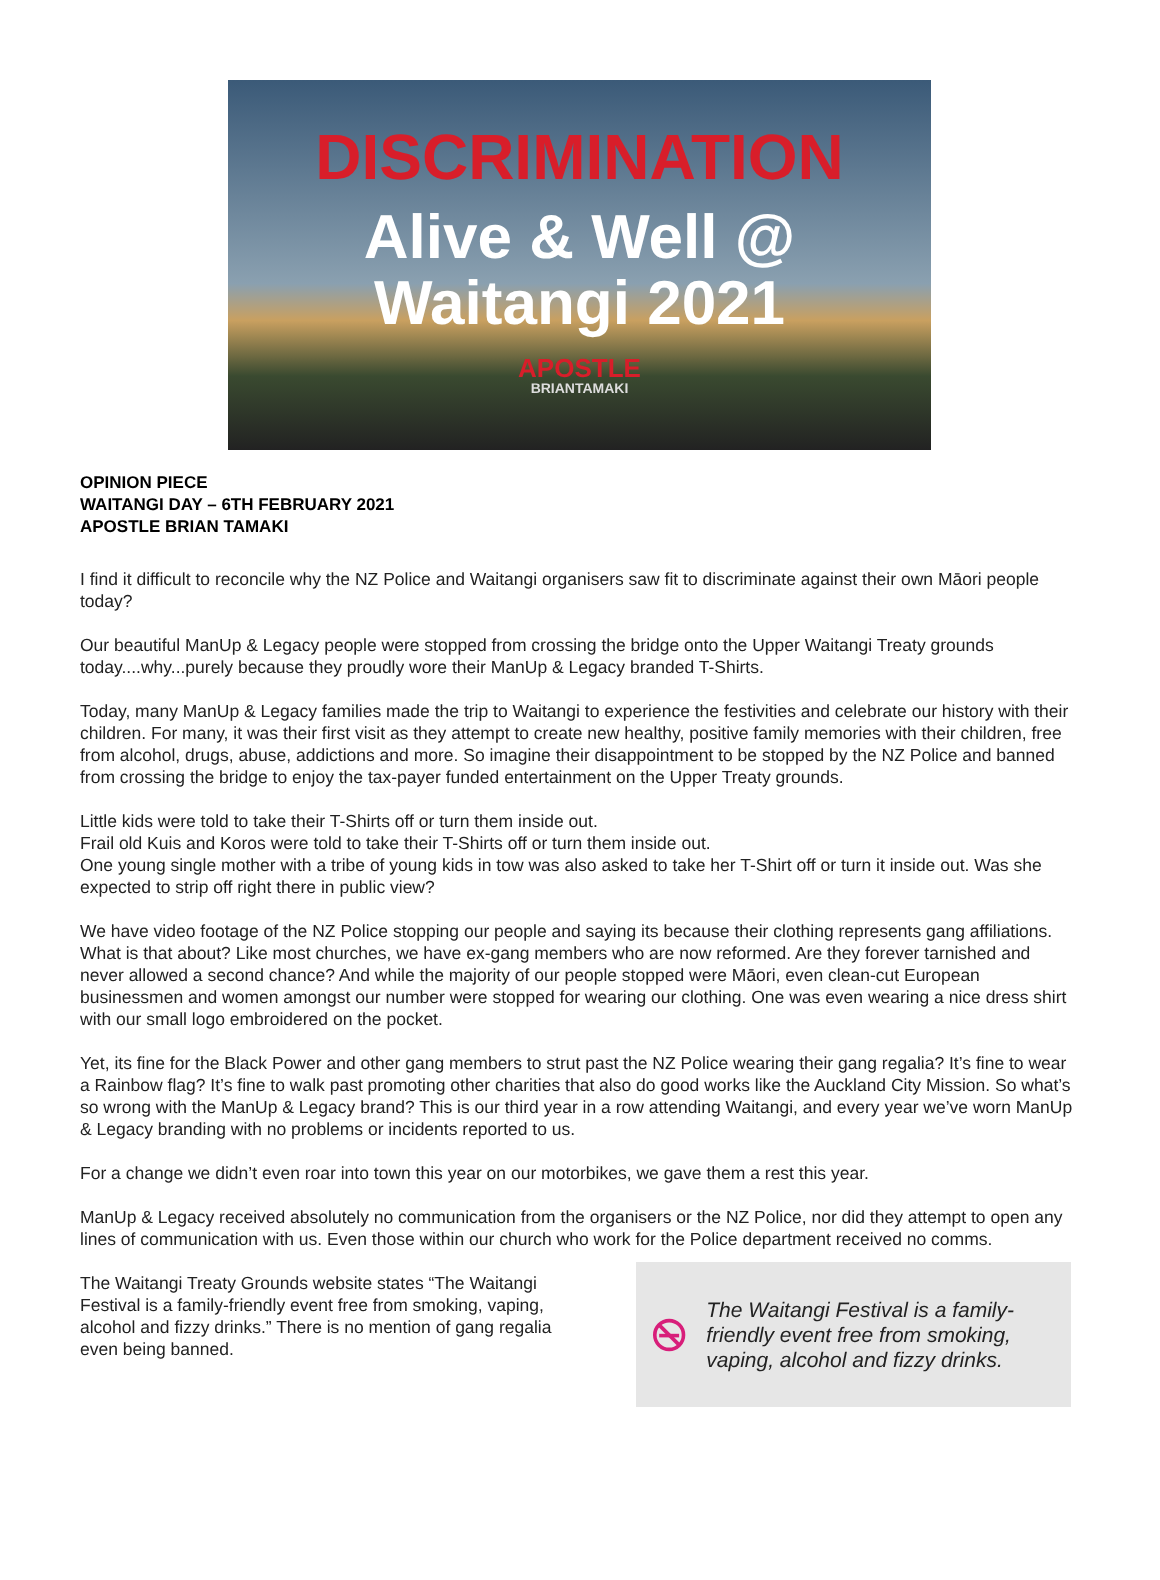DISCRIMINATION
Alive & Well @
Waitangi 2021
APOSTLE
BRIANTAMAKI
OPINION PIECE
WAITANGI DAY – 6TH FEBRUARY 2021
APOSTLE BRIAN TAMAKI
I find it difficult to reconcile why the NZ Police and Waitangi organisers saw fit to discriminate against their own Māori people today?
Our beautiful ManUp & Legacy people were stopped from crossing the bridge onto the Upper Waitangi Treaty grounds today....why...purely because they proudly wore their ManUp & Legacy branded T-Shirts.
Today, many ManUp & Legacy families made the trip to Waitangi to experience the festivities and celebrate our history with their children. For many, it was their first visit as they attempt to create new healthy, positive family memories with their children, free from alcohol, drugs, abuse, addictions and more. So imagine their disappointment to be stopped by the NZ Police and banned from crossing the bridge to enjoy the tax-payer funded entertainment on the Upper Treaty grounds.
Little kids were told to take their T-Shirts off or turn them inside out.
Frail old Kuis and Koros were told to take their T-Shirts off or turn them inside out.
One young single mother with a tribe of young kids in tow was also asked to take her T-Shirt off or turn it inside out. Was she expected to strip off right there in public view?
We have video footage of the NZ Police stopping our people and saying its because their clothing represents gang affiliations. What is that about? Like most churches, we have ex-gang members who are now reformed. Are they forever tarnished and never allowed a second chance? And while the majority of our people stopped were Māori, even clean-cut European businessmen and women amongst our number were stopped for wearing our clothing. One was even wearing a nice dress shirt with our small logo embroidered on the pocket.
Yet, its fine for the Black Power and other gang members to strut past the NZ Police wearing their gang regalia? It’s fine to wear a Rainbow flag? It’s fine to walk past promoting other charities that also do good works like the Auckland City Mission. So what’s so wrong with the ManUp & Legacy brand? This is our third year in a row attending Waitangi, and every year we’ve worn ManUp & Legacy branding with no problems or incidents reported to us.
For a change we didn’t even roar into town this year on our motorbikes, we gave them a rest this year.
ManUp & Legacy received absolutely no communication from the organisers or the NZ Police, nor did they attempt to open any lines of communication with us. Even those within our church who work for the Police department received no comms.
The Waitangi Treaty Grounds website states “The Waitangi Festival is a family-friendly event free from smoking, vaping, alcohol and fizzy drinks.” There is no mention of gang regalia even being banned.
The Waitangi Festival is a family-friendly event free from smoking, vaping, alcohol and fizzy drinks.